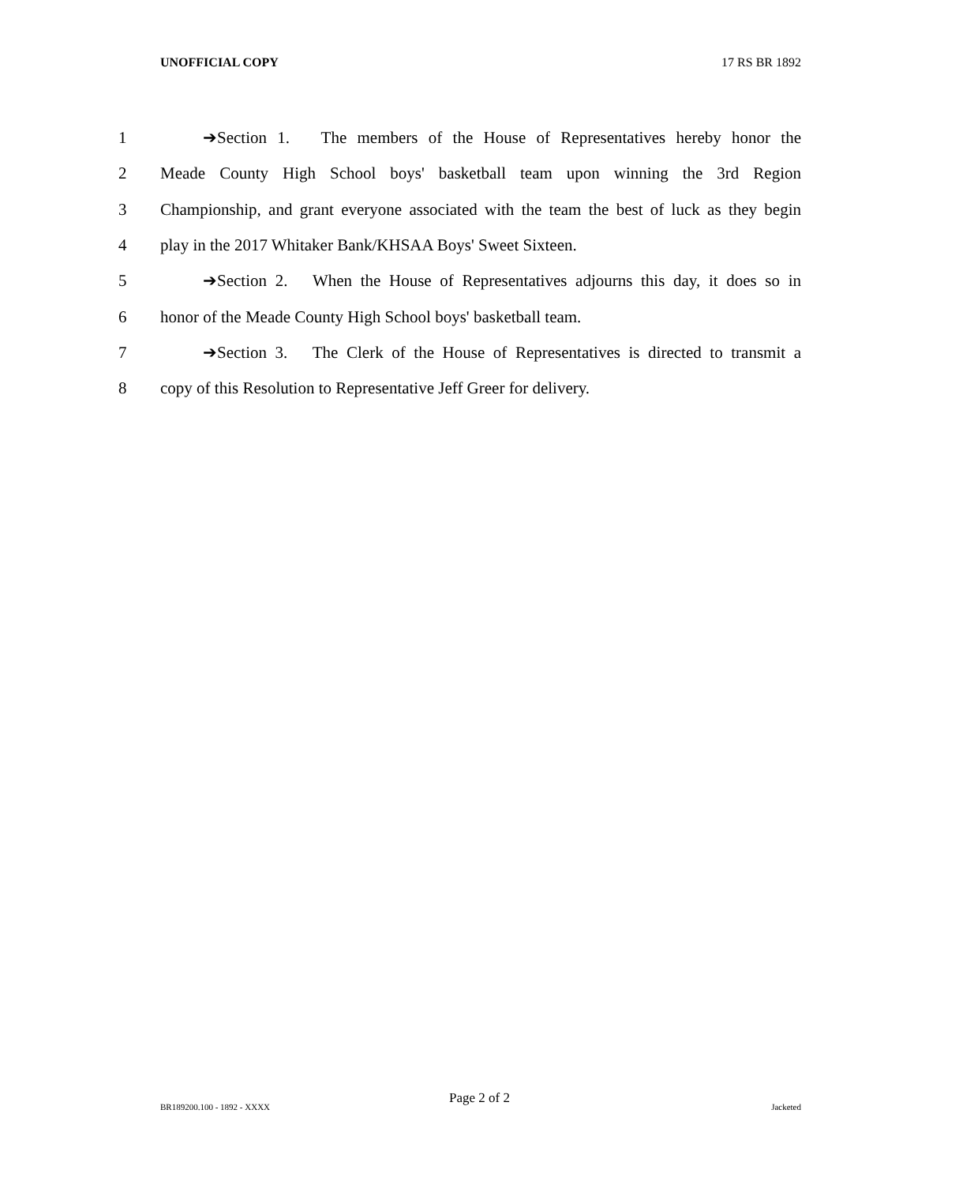UNOFFICIAL COPY 17 RS BR 1892
1 ➔Section 1. The members of the House of Representatives hereby honor the
2 Meade County High School boys' basketball team upon winning the 3rd Region
3 Championship, and grant everyone associated with the team the best of luck as they begin
4 play in the 2017 Whitaker Bank/KHSAA Boys' Sweet Sixteen.
5 ➔Section 2. When the House of Representatives adjourns this day, it does so in
6 honor of the Meade County High School boys' basketball team.
7 ➔Section 3. The Clerk of the House of Representatives is directed to transmit a
8 copy of this Resolution to Representative Jeff Greer for delivery.
Page 2 of 2
BR189200.100 - 1892 - XXXX Jacketed